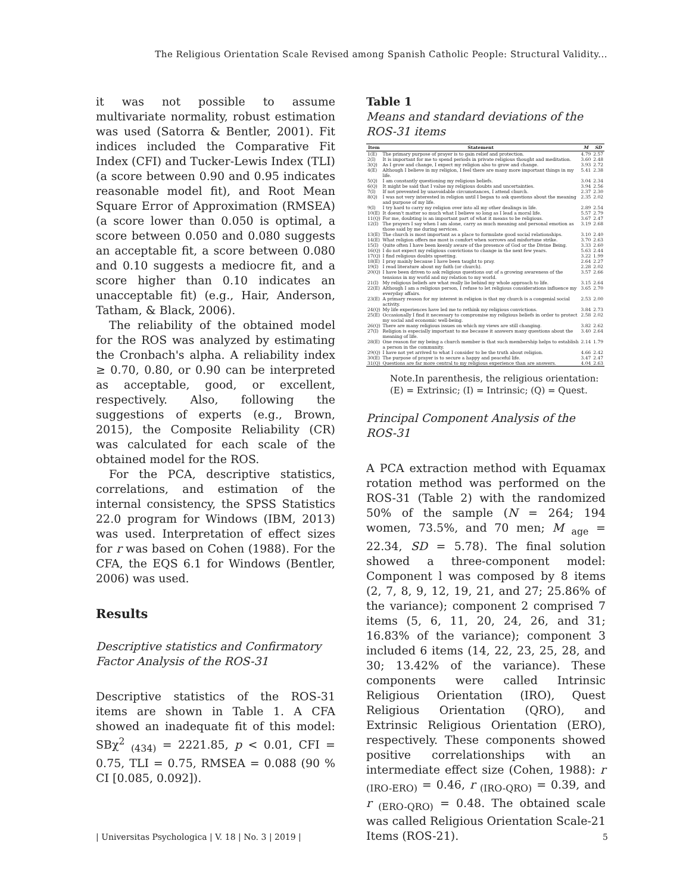The Religious Orientation Scale Revised among Spanish Catholic People: Structural Validity...
it was not possible to assume multivariate normality, robust estimation was used (Satorra & Bentler, 2001). Fit indices included the Comparative Fit Index (CFI) and Tucker-Lewis Index (TLI) (a score between 0.90 and 0.95 indicates reasonable model fit), and Root Mean Square Error of Approximation (RMSEA) (a score lower than 0.050 is optimal, a score between 0.050 and 0.080 suggests an acceptable fit, a score between 0.080 and 0.10 suggests a mediocre fit, and a score higher than 0.10 indicates an unacceptable fit) (e.g., Hair, Anderson, Tatham, & Black, 2006).
The reliability of the obtained model for the ROS was analyzed by estimating the Cronbach's alpha. A reliability index ≥ 0.70, 0.80, or 0.90 can be interpreted as acceptable, good, or excellent, respectively. Also, following the suggestions of experts (e.g., Brown, 2015), the Composite Reliability (CR) was calculated for each scale of the obtained model for the ROS.
For the PCA, descriptive statistics, correlations, and estimation of the internal consistency, the SPSS Statistics 22.0 program for Windows (IBM, 2013) was used. Interpretation of effect sizes for r was based on Cohen (1988). For the CFA, the EQS 6.1 for Windows (Bentler, 2006) was used.
Results
Descriptive statistics and Confirmatory Factor Analysis of the ROS-31
Descriptive statistics of the ROS-31 items are shown in Table 1. A CFA showed an inadequate fit of this model: SBχ<sup>2</sup> <sub>(434)</sub> = 2221.85, p < 0.01, CFI = 0.75, TLI = 0.75, RMSEA = 0.088 (90 % CI [0.085, 0.092]).
Table 1
Means and standard deviations of the ROS-31 items
| Item | Statement | M | SD |
| --- | --- | --- | --- |
| 1(E) | The primary purpose of prayer is to gain relief and protection. | 4.79 | 2.57 |
| 2(I) | It is important for me to spend periods in private religious thought and meditation. | 3.60 | 2.48 |
| 3(Q) | As I grow and change, I expect my religion also to grow and change. | 3.93 | 2.72 |
| 4(E) | Although I believe in my religion, I feel there are many more important things in my life. | 5.41 | 2.38 |
| 5(Q) | I am constantly questioning my religious beliefs. | 3.04 | 2.34 |
| 6(Q) | It might be said that I value my religious doubts and uncertainties. | 3.94 | 2.56 |
| 7(I) | If not prevented by unavoidable circumstances, I attend church. | 2.37 | 2.30 |
| 8(Q) | I was not very interested in religion until I began to ask questions about the meaning and purpose of my life. | 2.35 | 2.02 |
| 9(I) | I try hard to carry my religion over into all my other dealings in life. | 2.89 | 2.54 |
| 10(E) | It doesn't matter so much what I believe so long as I lead a moral life. | 5.57 | 2.79 |
| 11(Q) | For me, doubting is an important part of what it means to be religious. | 3.67 | 2.47 |
| 12(I) | The prayers I say when I am alone, carry as much meaning and personal emotion as those said by me during services. | 3.19 | 2.68 |
| 13(E) | The church is most important as a place to formulate good social relationships. | 3.10 | 2.40 |
| 14(E) | What religion offers me most is comfort when sorrows and misfortune strike. | 3.70 | 2.63 |
| 15(I) | Quite often I have been keenly aware of the presence of God or the Divine Being. | 3.33 | 2.60 |
| 16(Q) | I do not expect my religious convictions to change in the next few years. | 5.63 | 2.44 |
| 17(Q) | I find religious doubts upsetting. | 3.22 | 1.99 |
| 18(E) | I pray mainly because I have been taught to pray. | 2.64 | 2.27 |
| 19(I) | I read literature about my faith (or church). | 2.28 | 2.02 |
| 20(Q) | I have been driven to ask religious questions out of a growing awareness of the tensions in my world and my relation to my world. | 3.57 | 2.66 |
| 21(I) | My religious beliefs are what really lie behind my whole approach to life. | 3.15 | 2.64 |
| 22(E) | Although I am a religious person, I refuse to let religious considerations influence my everyday affairs. | 3.65 | 2.70 |
| 23(E) | A primary reason for my interest in religion is that my church is a congenial social activity. | 2.53 | 2.00 |
| 24(Q) | My life experiences have led me to rethink my religious convictions. | 3.84 | 2.73 |
| 25(E) | Occasionally I find it necessary to compromise my religious beliefs in order to protect my social and economic well-being. | 2.58 | 2.02 |
| 26(Q) | There are many religious issues on which my views are still changing. | 3.82 | 2.62 |
| 27(I) | Religion is especially important to me because it answers many questions about the meaning of life. | 3.40 | 2.64 |
| 28(E) | One reason for my being a church member is that such membership helps to establish a person in the community. | 2.14 | 1.79 |
| 29(Q) | I have not yet arrived to what I consider to be the truth about religion. | 4.66 | 2.42 |
| 30(E) | The purpose of prayer is to secure a happy and peaceful life. | 3.47 | 2.47 |
| 31(Q) | Questions are far more central to my religious experience than are answers. | 4.04 | 2.63 |
Note.In parenthesis, the religious orientation:
(E) = Extrinsic; (I) = Intrinsic; (Q) = Quest.
Principal Component Analysis of the ROS-31
A PCA extraction method with Equamax rotation method was performed on the ROS-31 (Table 2) with the randomized 50% of the sample (N = 264; 194 women, 73.5%, and 70 men; M <sub>age</sub> = 22.34, SD = 5.78). The final solution showed a three-component model: Component l was composed by 8 items (2, 7, 8, 9, 12, 19, 21, and 27; 25.86% of the variance); component 2 comprised 7 items (5, 6, 11, 20, 24, 26, and 31; 16.83% of the variance); component 3 included 6 items (14, 22, 23, 25, 28, and 30; 13.42% of the variance). These components were called Intrinsic Religious Orientation (IRO), Quest Religious Orientation (QRO), and Extrinsic Religious Orientation (ERO), respectively. These components showed positive correlationships with an intermediate effect size (Cohen, 1988): r <sub>(IRO-ERO)</sub> = 0.46, r <sub>(IRO-QRO)</sub> = 0.39, and r <sub>(ERO-QRO)</sub> = 0.48. The obtained scale was called Religious Orientation Scale-21 Items (ROS-21).
| Universitas Psychologica | V. 18 | No. 3 | 2019 | 5